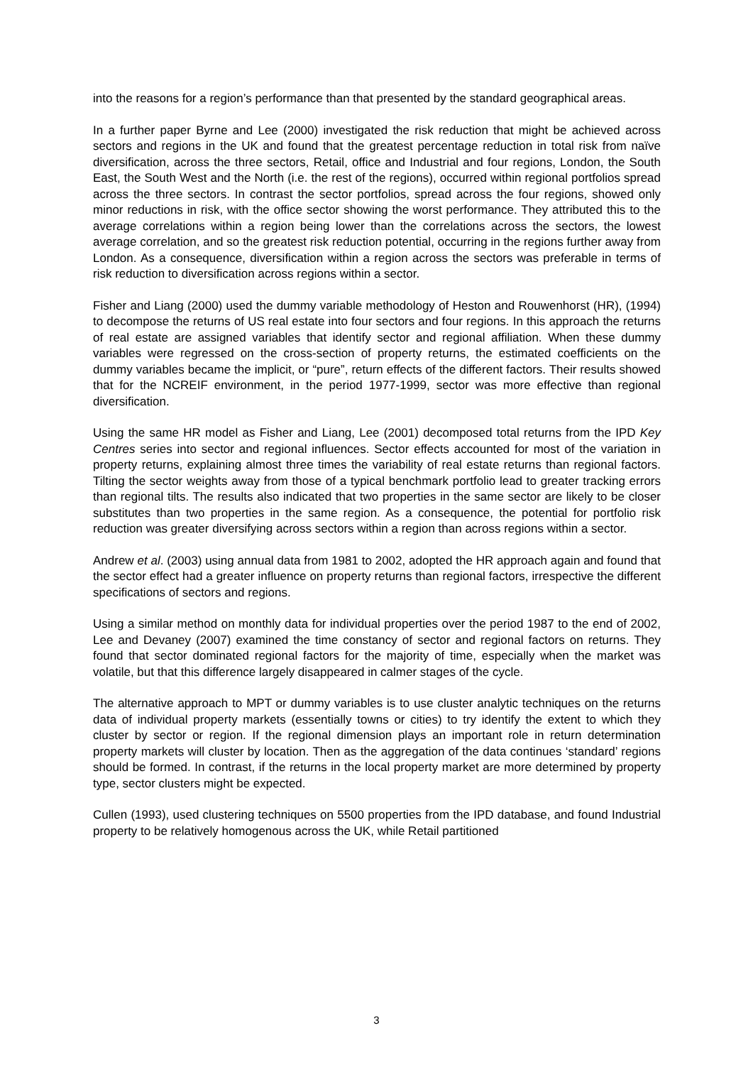into the reasons for a region’s performance than that presented by the standard geographical areas.
In a further paper Byrne and Lee (2000) investigated the risk reduction that might be achieved across sectors and regions in the UK and found that the greatest percentage reduction in total risk from naïve diversification, across the three sectors, Retail, office and Industrial and four regions, London, the South East, the South West and the North (i.e. the rest of the regions), occurred within regional portfolios spread across the three sectors. In contrast the sector portfolios, spread across the four regions, showed only minor reductions in risk, with the office sector showing the worst performance. They attributed this to the average correlations within a region being lower than the correlations across the sectors, the lowest average correlation, and so the greatest risk reduction potential, occurring in the regions further away from London. As a consequence, diversification within a region across the sectors was preferable in terms of risk reduction to diversification across regions within a sector.
Fisher and Liang (2000) used the dummy variable methodology of Heston and Rouwenhorst (HR), (1994) to decompose the returns of US real estate into four sectors and four regions. In this approach the returns of real estate are assigned variables that identify sector and regional affiliation. When these dummy variables were regressed on the cross-section of property returns, the estimated coefficients on the dummy variables became the implicit, or “pure”, return effects of the different factors. Their results showed that for the NCREIF environment, in the period 1977-1999, sector was more effective than regional diversification.
Using the same HR model as Fisher and Liang, Lee (2001) decomposed total returns from the IPD Key Centres series into sector and regional influences. Sector effects accounted for most of the variation in property returns, explaining almost three times the variability of real estate returns than regional factors. Tilting the sector weights away from those of a typical benchmark portfolio lead to greater tracking errors than regional tilts. The results also indicated that two properties in the same sector are likely to be closer substitutes than two properties in the same region. As a consequence, the potential for portfolio risk reduction was greater diversifying across sectors within a region than across regions within a sector.
Andrew et al. (2003) using annual data from 1981 to 2002, adopted the HR approach again and found that the sector effect had a greater influence on property returns than regional factors, irrespective the different specifications of sectors and regions.
Using a similar method on monthly data for individual properties over the period 1987 to the end of 2002, Lee and Devaney (2007) examined the time constancy of sector and regional factors on returns. They found that sector dominated regional factors for the majority of time, especially when the market was volatile, but that this difference largely disappeared in calmer stages of the cycle.
The alternative approach to MPT or dummy variables is to use cluster analytic techniques on the returns data of individual property markets (essentially towns or cities) to try identify the extent to which they cluster by sector or region. If the regional dimension plays an important role in return determination property markets will cluster by location. Then as the aggregation of the data continues ‘standard’ regions should be formed. In contrast, if the returns in the local property market are more determined by property type, sector clusters might be expected.
Cullen (1993), used clustering techniques on 5500 properties from the IPD database, and found Industrial property to be relatively homogenous across the UK, while Retail partitioned
3